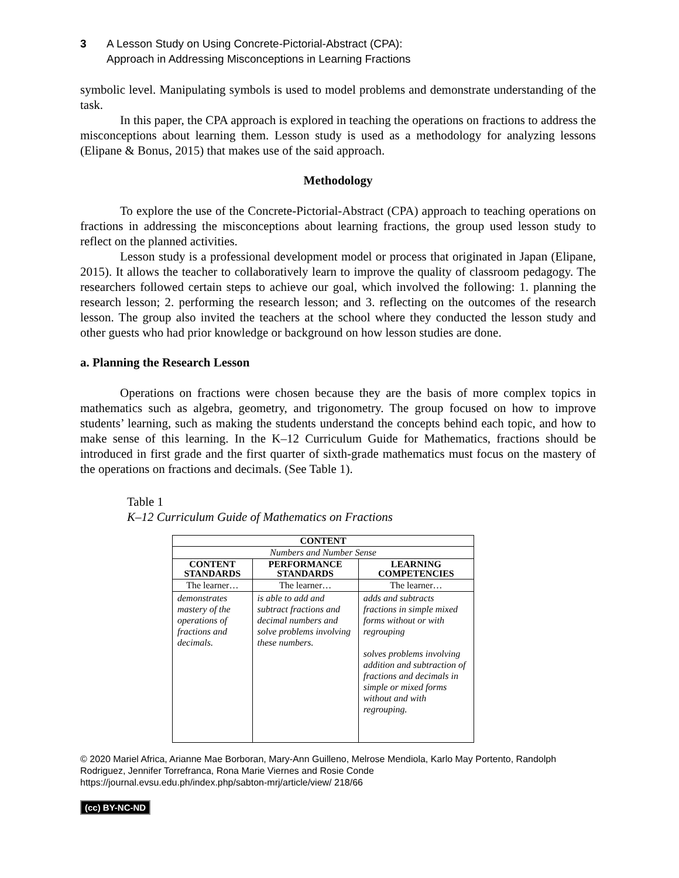3 A Lesson Study on Using Concrete-Pictorial-Abstract (CPA):
Approach in Addressing Misconceptions in Learning Fractions
symbolic level. Manipulating symbols is used to model problems and demonstrate understanding of the task.
In this paper, the CPA approach is explored in teaching the operations on fractions to address the misconceptions about learning them. Lesson study is used as a methodology for analyzing lessons (Elipane & Bonus, 2015) that makes use of the said approach.
Methodology
To explore the use of the Concrete-Pictorial-Abstract (CPA) approach to teaching operations on fractions in addressing the misconceptions about learning fractions, the group used lesson study to reflect on the planned activities.
Lesson study is a professional development model or process that originated in Japan (Elipane, 2015). It allows the teacher to collaboratively learn to improve the quality of classroom pedagogy. The researchers followed certain steps to achieve our goal, which involved the following: 1. planning the research lesson; 2. performing the research lesson; and 3. reflecting on the outcomes of the research lesson. The group also invited the teachers at the school where they conducted the lesson study and other guests who had prior knowledge or background on how lesson studies are done.
a. Planning the Research Lesson
Operations on fractions were chosen because they are the basis of more complex topics in mathematics such as algebra, geometry, and trigonometry. The group focused on how to improve students’ learning, such as making the students understand the concepts behind each topic, and how to make sense of this learning. In the K–12 Curriculum Guide for Mathematics, fractions should be introduced in first grade and the first quarter of sixth-grade mathematics must focus on the mastery of the operations on fractions and decimals. (See Table 1).
Table 1
K–12 Curriculum Guide of Mathematics on Fractions
| CONTENT | | |
| --- | --- | --- |
| Numbers and Number Sense | | |
| CONTENT STANDARDS | PERFORMANCE STANDARDS | LEARNING COMPETENCIES |
| The learner… | The learner… | The learner… |
| demonstrates mastery of the operations of fractions and decimals. | is able to add and subtract fractions and decimal numbers and solve problems involving these numbers. | adds and subtracts fractions in simple mixed forms without or with regrouping solves problems involving addition and subtraction of fractions and decimals in simple or mixed forms without and with regrouping. |
© 2020 Mariel Africa, Arianne Mae Borboran, Mary-Ann Guilleno, Melrose Mendiola, Karlo May Portento, Randolph Rodriguez, Jennifer Torrefranca, Rona Marie Viernes and Rosie Conde
https://journal.evsu.edu.ph/index.php/sabton-mrj/article/view/ 218/66
(cc) BY-NC-ND